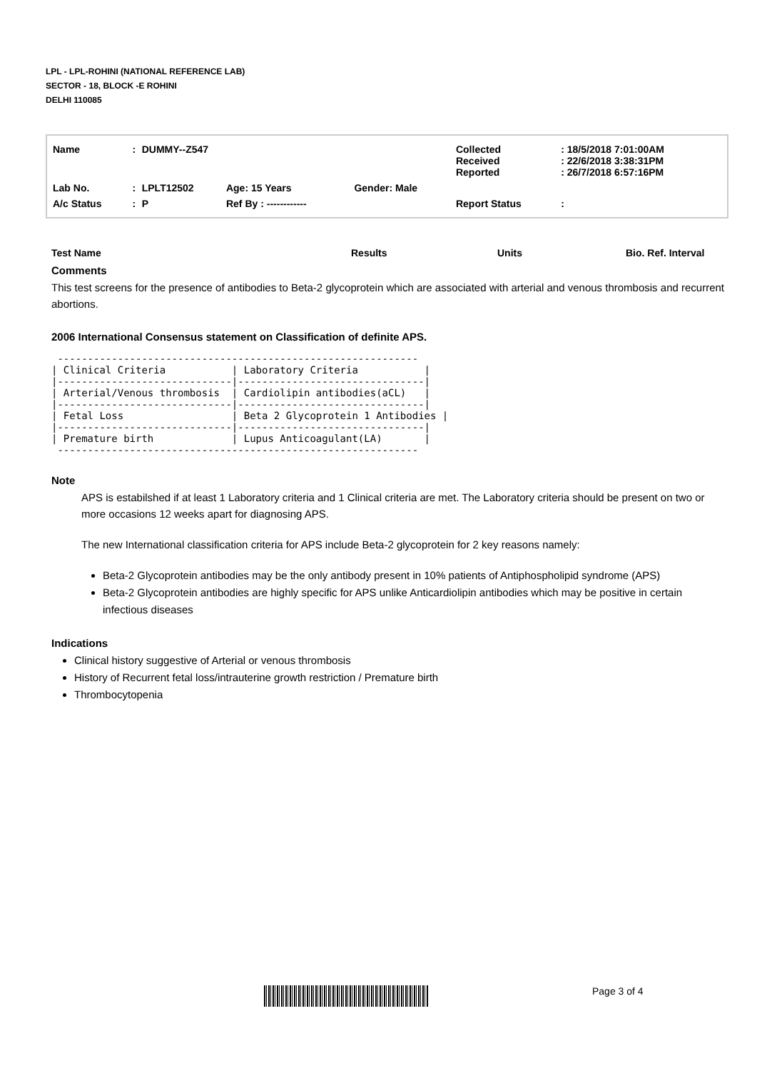LPL - LPL-ROHINI (NATIONAL REFERENCE LAB)
SECTOR - 18, BLOCK -E ROHINI
DELHI 110085
| Name | : | DUMMY--Z547 | | | Collected Received Reported | : 18/5/2018 7:01:00AM : 22/6/2018 3:38:31PM : 26/7/2018 6:57:16PM |
| Lab No. | : | LPLT12502 | Age: 15 Years | Gender: Male | | |
| A/c Status | : | P | Ref By : ------------ | | Report Status | : |
Test Name Results Units Bio. Ref. Interval
Comments
This test screens for the presence of antibodies to Beta-2 glycoprotein which are associated with arterial and venous thrombosis and recurrent abortions.
2006 International Consensus statement on Classification of definite APS.
 ------------------------------------------------------------
| Clinical Criteria           | Laboratory Criteria           |
|-----------------------------|-------------------------------|
| Arterial/Venous thrombosis  | Cardiolipin antibodies(aCL)   |
|-----------------------------|-------------------------------|
| Fetal Loss                  | Beta 2 Glycoprotein 1 Antibodies |
|-----------------------------|-------------------------------|
| Premature birth             | Lupus Anticoagulant(LA)       |
 ------------------------------------------------------------
Note
APS is estabilshed if at least 1 Laboratory criteria and 1 Clinical criteria are met. The Laboratory criteria should be present on two or more occasions 12 weeks apart for diagnosing APS.
The new International classification criteria for APS include Beta-2 glycoprotein for 2 key reasons namely:
Beta-2 Glycoprotein antibodies may be the only antibody present in 10% patients of Antiphospholipid syndrome (APS)
Beta-2 Glycoprotein antibodies are highly specific for APS unlike Anticardiolipin antibodies which may be positive in certain infectious diseases
Indications
Clinical history suggestive of Arterial or venous thrombosis
History of Recurrent fetal loss/intrauterine growth restriction / Premature birth
Thrombocytopenia
Page 3 of 4